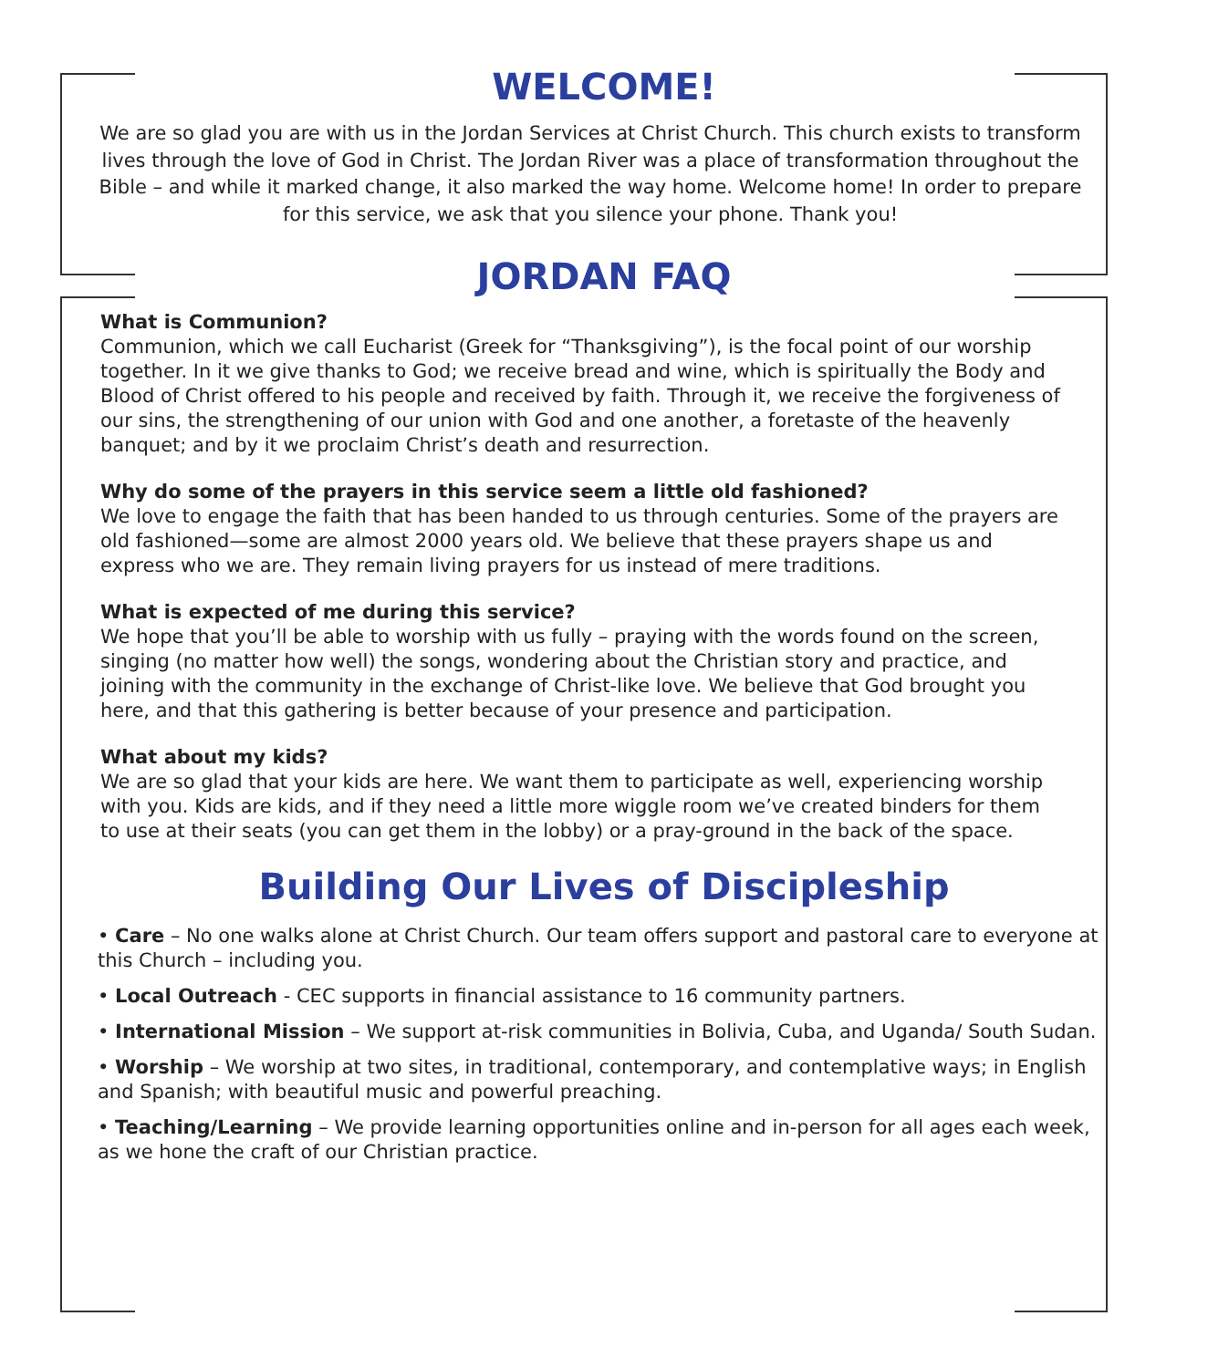WELCOME!
We are so glad you are with us in the Jordan Services at Christ Church. This church exists to transform lives through the love of God in Christ. The Jordan River was a place of transformation throughout the Bible – and while it marked change, it also marked the way home. Welcome home! In order to prepare for this service, we ask that you silence your phone. Thank you!
JORDAN FAQ
What is Communion?
Communion, which we call Eucharist (Greek for “Thanksgiving”), is the focal point of our worship together. In it we give thanks to God; we receive bread and wine, which is spiritually the Body and Blood of Christ offered to his people and received by faith. Through it, we receive the forgiveness of our sins, the strengthening of our union with God and one another, a foretaste of the heavenly banquet; and by it we proclaim Christ’s death and resurrection.
Why do some of the prayers in this service seem a little old fashioned?
We love to engage the faith that has been handed to us through centuries. Some of the prayers are old fashioned—some are almost 2000 years old. We believe that these prayers shape us and express who we are. They remain living prayers for us instead of mere traditions.
What is expected of me during this service?
We hope that you’ll be able to worship with us fully – praying with the words found on the screen, singing (no matter how well) the songs, wondering about the Christian story and practice, and joining with the community in the exchange of Christ-like love. We believe that God brought you here, and that this gathering is better because of your presence and participation.
What about my kids?
We are so glad that your kids are here. We want them to participate as well, experiencing worship with you. Kids are kids, and if they need a little more wiggle room we’ve created binders for them to use at their seats (you can get them in the lobby) or a pray-ground in the back of the space.
Building Our Lives of Discipleship
• Care – No one walks alone at Christ Church. Our team offers support and pastoral care to everyone at this Church – including you.
• Local Outreach - CEC supports in financial assistance to 16 community partners.
• International Mission – We support at-risk communities in Bolivia, Cuba, and Uganda/ South Sudan.
• Worship – We worship at two sites, in traditional, contemporary, and contemplative ways; in English and Spanish; with beautiful music and powerful preaching.
• Teaching/Learning – We provide learning opportunities online and in-person for all ages each week, as we hone the craft of our Christian practice.